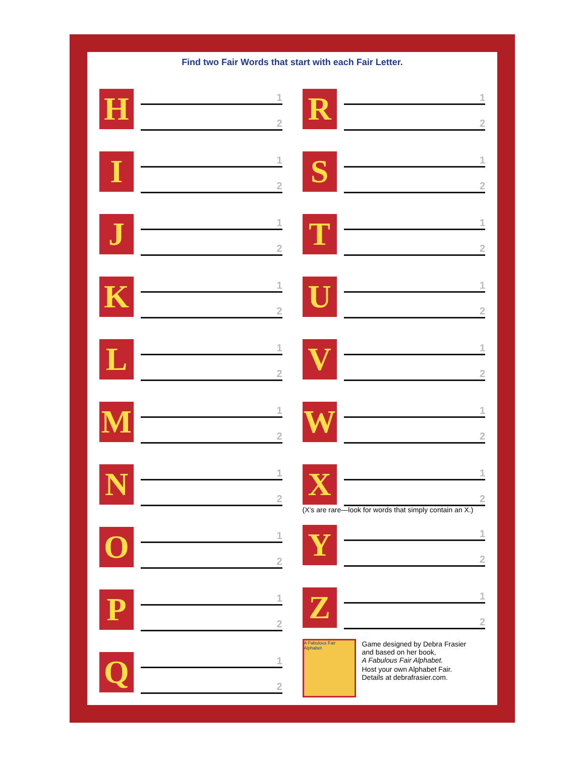Find two Fair Words that start with each Fair Letter.
H
1
2
I
1
2
J
1
2
K
1
2
L
1
2
M
1
2
N
1
2
O
1
2
P
1
2
Q
1
2
R
1
2
S
1
2
T
1
2
U
1
2
V
1
2
W
1
2
X
1
2
(X’s are rare—look for words that simply contain an X.)
Y
1
2
Z
1
2
A Fabulous Fair Alphabet
Game designed by Debra Frasier
and based on her book,
A Fabulous Fair Alphabet.
Host your own Alphabet Fair.
Details at debrafrasier.com.